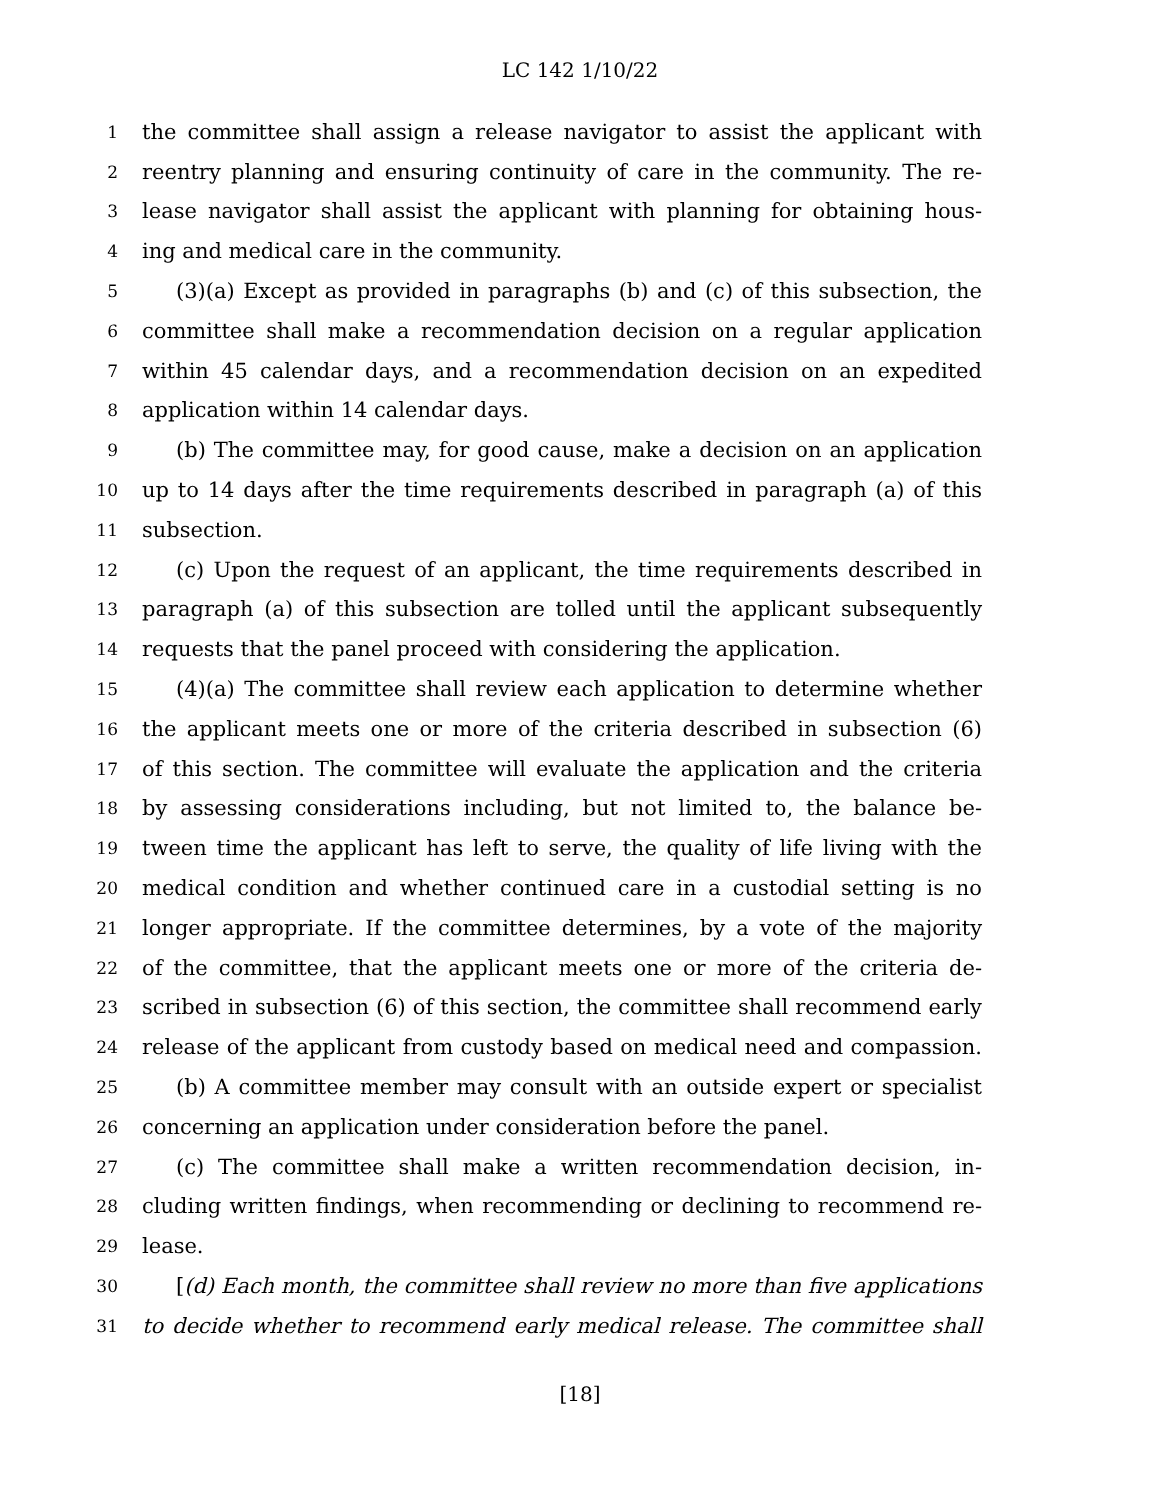LC 142 1/10/22
1 the committee shall assign a release navigator to assist the applicant with
2 reentry planning and ensuring continuity of care in the community. The re-
3 lease navigator shall assist the applicant with planning for obtaining hous-
4 ing and medical care in the community.
5 (3)(a) Except as provided in paragraphs (b) and (c) of this subsection, the
6 committee shall make a recommendation decision on a regular application
7 within 45 calendar days, and a recommendation decision on an expedited
8 application within 14 calendar days.
9 (b) The committee may, for good cause, make a decision on an application
10 up to 14 days after the time requirements described in paragraph (a) of this
11 subsection.
12 (c) Upon the request of an applicant, the time requirements described in
13 paragraph (a) of this subsection are tolled until the applicant subsequently
14 requests that the panel proceed with considering the application.
15 (4)(a) The committee shall review each application to determine whether
16 the applicant meets one or more of the criteria described in subsection (6)
17 of this section. The committee will evaluate the application and the criteria
18 by assessing considerations including, but not limited to, the balance be-
19 tween time the applicant has left to serve, the quality of life living with the
20 medical condition and whether continued care in a custodial setting is no
21 longer appropriate. If the committee determines, by a vote of the majority
22 of the committee, that the applicant meets one or more of the criteria de-
23 scribed in subsection (6) of this section, the committee shall recommend early
24 release of the applicant from custody based on medical need and compassion.
25 (b) A committee member may consult with an outside expert or specialist
26 concerning an application under consideration before the panel.
27 (c) The committee shall make a written recommendation decision, in-
28 cluding written findings, when recommending or declining to recommend re-
29 lease.
30 [(d) Each month, the committee shall review no more than five applications
31 to decide whether to recommend early medical release. The committee shall
[18]